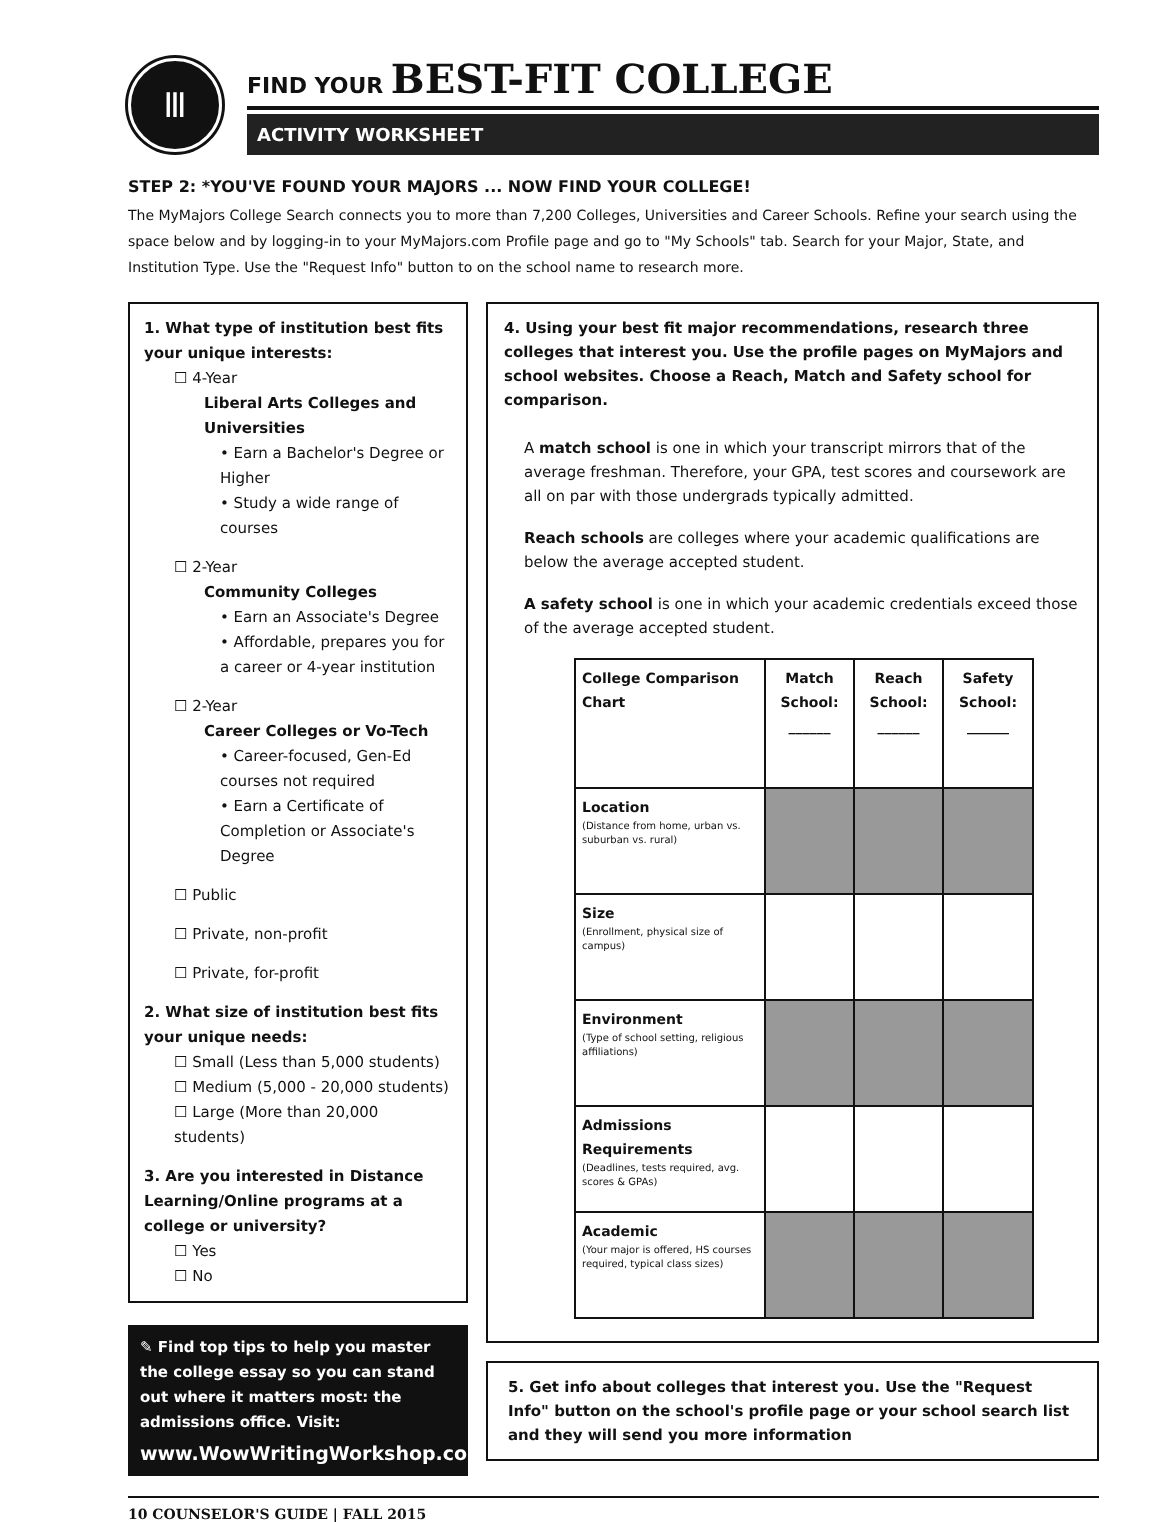Ⅲ
FIND YOUR BEST-FIT COLLEGE
ACTIVITY WORKSHEET
STEP 2: *YOU'VE FOUND YOUR MAJORS ... NOW FIND YOUR COLLEGE!
The MyMajors College Search connects you to more than 7,200 Colleges, Universities and Career Schools. Refine your search using the space below and by logging-in to your MyMajors.com Profile page and go to "My Schools" tab. Search for your Major, State, and Institution Type. Use the "Request Info" button to on the school name to research more.
1. What type of institution best fits your unique interests:
☐ 4-Year
Liberal Arts Colleges and Universities
• Earn a Bachelor's Degree or Higher
• Study a wide range of courses
☐ 2-Year
Community Colleges
• Earn an Associate's Degree
• Affordable, prepares you for a career or 4-year institution
☐ 2-Year
Career Colleges or Vo-Tech
• Career-focused, Gen-Ed courses not required
• Earn a Certificate of Completion or Associate's Degree
☐ Public
☐ Private, non-profit
☐ Private, for-profit
2. What size of institution best fits your unique needs:
☐ Small (Less than 5,000 students)
☐ Medium (5,000 - 20,000 students)
☐ Large (More than 20,000 students)
3. Are you interested in Distance Learning/Online programs at a college or university?
☐ Yes
☐ No
✎ Find top tips to help you master the college essay so you can stand out where it matters most: the admissions office. Visit:
www.WowWritingWorkshop.com
4. Using your best fit major recommendations, research three colleges that interest you. Use the profile pages on MyMajors and school websites. Choose a Reach, Match and Safety school for comparison.
A match school is one in which your transcript mirrors that of the average freshman. Therefore, your GPA, test scores and coursework are all on par with those undergrads typically admitted.
Reach schools are colleges where your academic qualifications are below the average accepted student.
A safety school is one in which your academic credentials exceed those of the average accepted student.
| College Comparison Chart | Match School: ______ | Reach School: ______ | Safety School: ______ |
| --- | --- | --- | --- |
| Location (Distance from home, urban vs. suburban vs. rural) | | | |
| Size (Enrollment, physical size of campus) | | | |
| Environment (Type of school setting, religious affiliations) | | | |
| Admissions Requirements (Deadlines, tests required, avg. scores & GPAs) | | | |
| Academic (Your major is offered, HS courses required, typical class sizes) | | | |
5. Get info about colleges that interest you. Use the "Request Info" button on the school's profile page or your school search list and they will send you more information
10 COUNSELOR'S GUIDE | FALL 2015